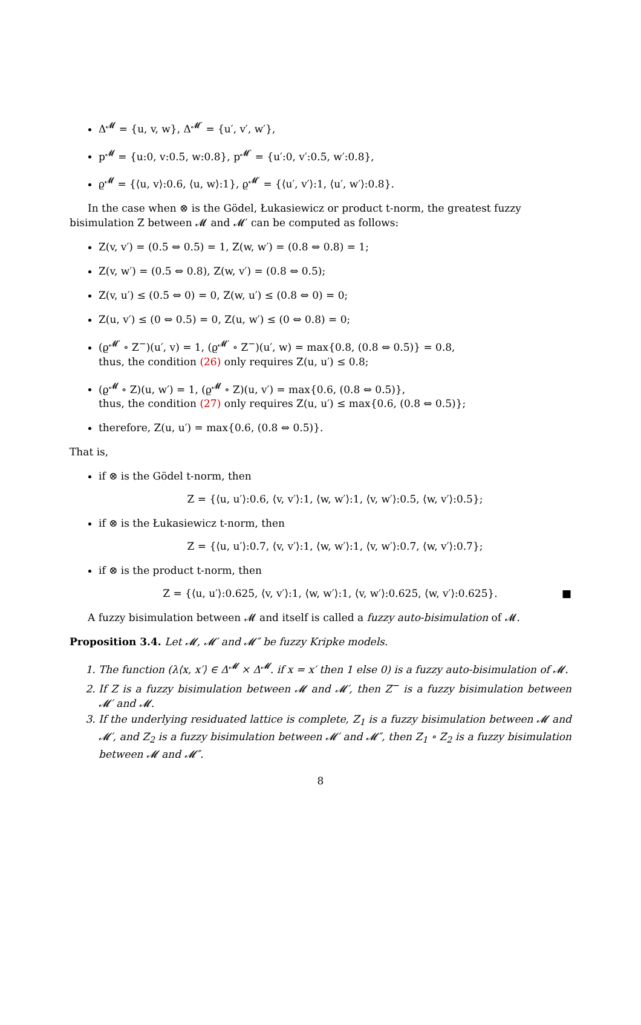Δ<sup>𝓜</sup> = {u, v, w}, Δ<sup>𝓜′</sup> = {u′, v′, w′},
p<sup>𝓜</sup> = {u:0, v:0.5, w:0.8}, p<sup>𝓜′</sup> = {u′:0, v′:0.5, w′:0.8},
ϱ<sup>𝓜</sup> = {⟨u, v⟩:0.6, ⟨u, w⟩:1}, ϱ<sup>𝓜′</sup> = {⟨u′, v′⟩:1, ⟨u′, w′⟩:0.8}.
In the case when ⊗ is the Gödel, Łukasiewicz or product t-norm, the greatest fuzzy bisimulation Z between 𝓜 and 𝓜′ can be computed as follows:
Z(v, v′) = (0.5 ⇔ 0.5) = 1, Z(w, w′) = (0.8 ⇔ 0.8) = 1;
Z(v, w′) = (0.5 ⇔ 0.8), Z(w, v′) = (0.8 ⇔ 0.5);
Z(v, u′) ≤ (0.5 ⇔ 0) = 0, Z(w, u′) ≤ (0.8 ⇔ 0) = 0;
Z(u, v′) ≤ (0 ⇔ 0.5) = 0, Z(u, w′) ≤ (0 ⇔ 0.8) = 0;
(ϱ<sup>𝓜′</sup> ∘ Z<sup>−</sup>)(u′, v) = 1, (ϱ<sup>𝓜′</sup> ∘ Z<sup>−</sup>)(u′, w) = max{0.8, (0.8 ⇔ 0.5)} = 0.8,
thus, the condition (26) only requires Z(u, u′) ≤ 0.8;
(ϱ<sup>𝓜</sup> ∘ Z)(u, w′) = 1, (ϱ<sup>𝓜</sup> ∘ Z)(u, v′) = max{0.6, (0.8 ⇔ 0.5)},
thus, the condition (27) only requires Z(u, u′) ≤ max{0.6, (0.8 ⇔ 0.5)};
therefore, Z(u, u′) = max{0.6, (0.8 ⇔ 0.5)}.
That is,
if ⊗ is the Gödel t-norm, then
Z = {⟨u, u′⟩:0.6, ⟨v, v′⟩:1, ⟨w, w′⟩:1, ⟨v, w′⟩:0.5, ⟨w, v′⟩:0.5};
if ⊗ is the Łukasiewicz t-norm, then
Z = {⟨u, u′⟩:0.7, ⟨v, v′⟩:1, ⟨w, w′⟩:1, ⟨v, w′⟩:0.7, ⟨w, v′⟩:0.7};
if ⊗ is the product t-norm, then
Z = {⟨u, u′⟩:0.625, ⟨v, v′⟩:1, ⟨w, w′⟩:1, ⟨v, w′⟩:0.625, ⟨w, v′⟩:0.625}. ■
A fuzzy bisimulation between 𝓜 and itself is called a fuzzy auto-bisimulation of 𝓜.
Proposition 3.4. Let 𝓜, 𝓜′ and 𝓜″ be fuzzy Kripke models.
1. The function (λ⟨x, x′⟩ ∈ Δ<sup>𝓜</sup> × Δ<sup>𝓜</sup>. if x = x′ then 1 else 0) is a fuzzy auto-bisimulation of 𝓜.
2. If Z is a fuzzy bisimulation between 𝓜 and 𝓜′, then Z<sup>−</sup> is a fuzzy bisimulation between 𝓜′ and 𝓜.
3. If the underlying residuated lattice is complete, Z<sub>1</sub> is a fuzzy bisimulation between 𝓜 and 𝓜′, and Z<sub>2</sub> is a fuzzy bisimulation between 𝓜′ and 𝓜″, then Z<sub>1</sub> ∘ Z<sub>2</sub> is a fuzzy bisimulation between 𝓜 and 𝓜″.
8